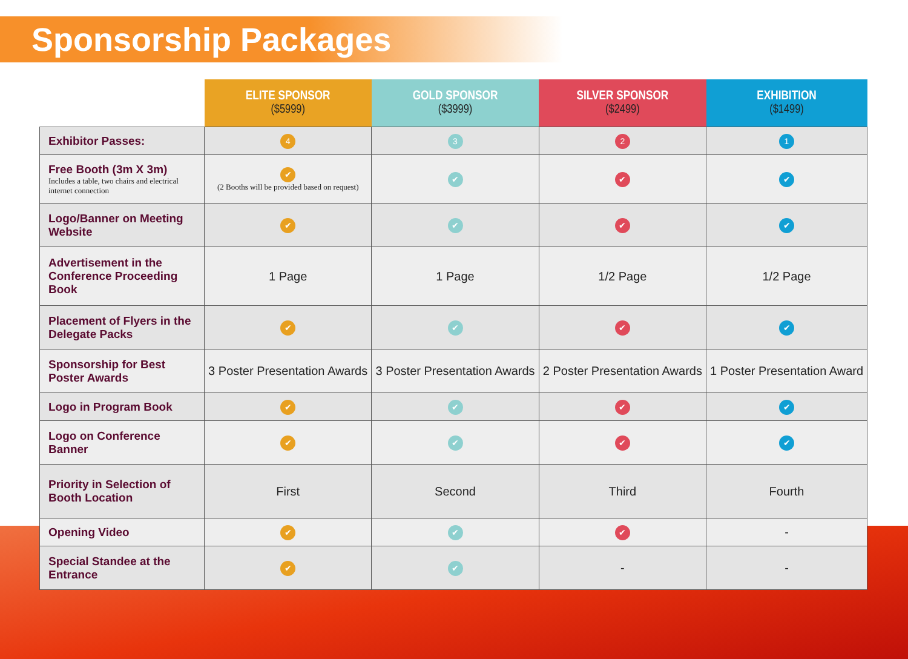Sponsorship Packages
| | ELITE SPONSOR ($5999) | GOLD SPONSOR ($3999) | SILVER SPONSOR ($2499) | EXHIBITION ($1499) |
| --- | --- | --- | --- | --- |
| Exhibitor Passes: | 4 | 3 | 2 | 1 |
| Free Booth (3m X 3m) Includes a table, two chairs and electrical internet connection | ✔ (2 Booths will be provided based on request) | ✔ | ✔ | ✔ |
| Logo/Banner on Meeting Website | ✔ | ✔ | ✔ | ✔ |
| Advertisement in the Conference Proceeding Book | 1 Page | 1 Page | 1/2 Page | 1/2 Page |
| Placement of Flyers in the Delegate Packs | ✔ | ✔ | ✔ | ✔ |
| Sponsorship for Best Poster Awards | 3 Poster Presentation Awards | 3 Poster Presentation Awards | 2 Poster Presentation Awards | 1 Poster Presentation Award |
| Logo in Program Book | ✔ | ✔ | ✔ | ✔ |
| Logo on Conference Banner | ✔ | ✔ | ✔ | ✔ |
| Priority in Selection of Booth Location | First | Second | Third | Fourth |
| Opening Video | ✔ | ✔ | ✔ | - |
| Special Standee at the Entrance | ✔ | ✔ | - | - |